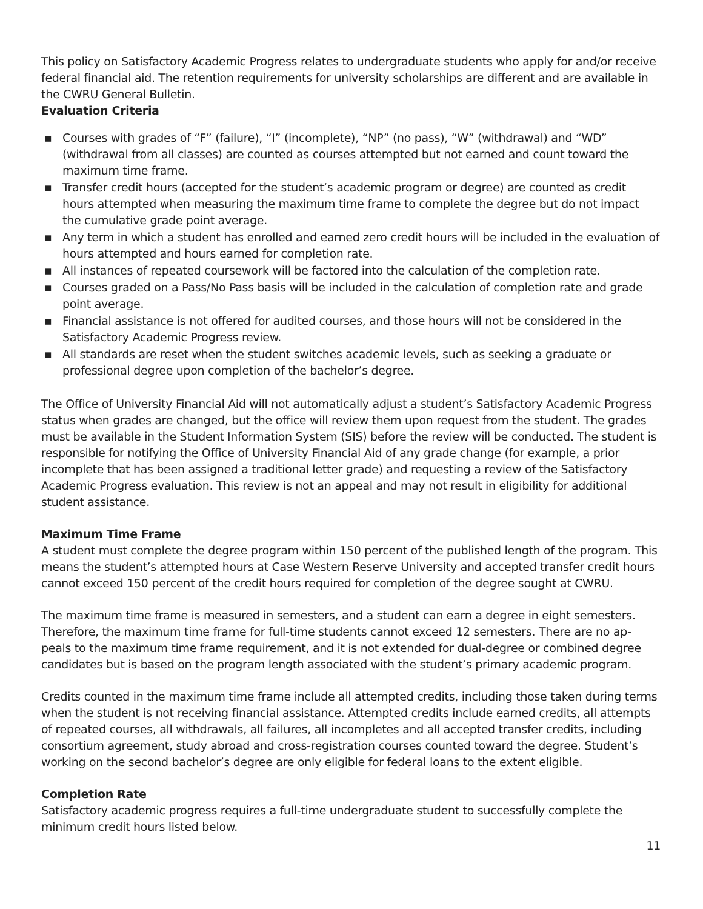This policy on Satisfactory Academic Progress relates to undergraduate students who apply for and/or receive federal financial aid. The retention requirements for university scholarships are different and are available in the CWRU General Bulletin.
Evaluation Criteria
▪ Courses with grades of “F” (failure), “I” (incomplete), “NP” (no pass), “W” (withdrawal) and “WD” (withdrawal from all classes) are counted as courses attempted but not earned and count toward the maximum time frame.
▪ Transfer credit hours (accepted for the student’s academic program or degree) are counted as credit hours attempted when measuring the maximum time frame to complete the degree but do not impact the cumulative grade point average.
▪ Any term in which a student has enrolled and earned zero credit hours will be included in the evaluation of hours attempted and hours earned for completion rate.
▪ All instances of repeated coursework will be factored into the calculation of the completion rate.
▪ Courses graded on a Pass/No Pass basis will be included in the calculation of completion rate and grade point average.
▪ Financial assistance is not offered for audited courses, and those hours will not be considered in the Satisfactory Academic Progress review.
▪ All standards are reset when the student switches academic levels, such as seeking a graduate or professional degree upon completion of the bachelor’s degree.
The Office of University Financial Aid will not automatically adjust a student’s Satisfactory Academic Progress status when grades are changed, but the office will review them upon request from the student. The grades must be available in the Student Information System (SIS) before the review will be conducted. The student is responsible for notifying the Office of University Financial Aid of any grade change (for example, a prior incomplete that has been assigned a traditional letter grade) and requesting a review of the Satisfactory Academic Progress evaluation. This review is not an appeal and may not result in eligibility for additional student assistance.
Maximum Time Frame
A student must complete the degree program within 150 percent of the published length of the program. This means the student’s attempted hours at Case Western Reserve University and accepted transfer credit hours cannot exceed 150 percent of the credit hours required for completion of the degree sought at CWRU.
The maximum time frame is measured in semesters, and a student can earn a degree in eight semesters. Therefore, the maximum time frame for full-time students cannot exceed 12 semesters. There are no ap-peals to the maximum time frame requirement, and it is not extended for dual-degree or combined degree candidates but is based on the program length associated with the student’s primary academic program.
Credits counted in the maximum time frame include all attempted credits, including those taken during terms when the student is not receiving financial assistance. Attempted credits include earned credits, all attempts of repeated courses, all withdrawals, all failures, all incompletes and all accepted transfer credits, including consortium agreement, study abroad and cross-registration courses counted toward the degree. Student’s working on the second bachelor’s degree are only eligible for federal loans to the extent eligible.
Completion Rate
Satisfactory academic progress requires a full-time undergraduate student to successfully complete the minimum credit hours listed below.
11